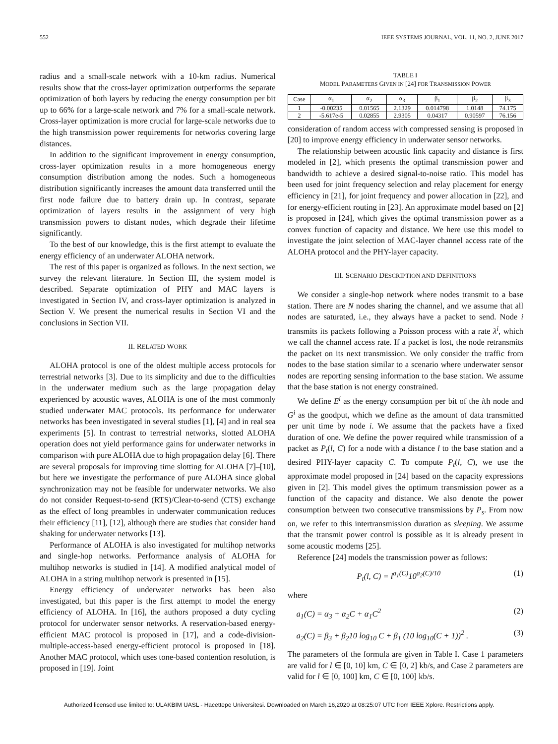552 IEEE SYSTEMS JOURNAL, VOL. 11, NO. 2, JUNE 2017
radius and a small-scale network with a 10-km radius. Numerical results show that the cross-layer optimization outperforms the separate optimization of both layers by reducing the energy consumption per bit up to 66% for a large-scale network and 7% for a small-scale network. Cross-layer optimization is more crucial for large-scale networks due to the high transmission power requirements for networks covering large distances.
In addition to the significant improvement in energy consumption, cross-layer optimization results in a more homogeneous energy consumption distribution among the nodes. Such a homogeneous distribution significantly increases the amount data transferred until the first node failure due to battery drain up. In contrast, separate optimization of layers results in the assignment of very high transmission powers to distant nodes, which degrade their lifetime significantly.
To the best of our knowledge, this is the first attempt to evaluate the energy efficiency of an underwater ALOHA network.
The rest of this paper is organized as follows. In the next section, we survey the relevant literature. In Section III, the system model is described. Separate optimization of PHY and MAC layers is investigated in Section IV, and cross-layer optimization is analyzed in Section V. We present the numerical results in Section VI and the conclusions in Section VII.
II. RELATED WORK
ALOHA protocol is one of the oldest multiple access protocols for terrestrial networks [3]. Due to its simplicity and due to the difficulties in the underwater medium such as the large propagation delay experienced by acoustic waves, ALOHA is one of the most commonly studied underwater MAC protocols. Its performance for underwater networks has been investigated in several studies [1], [4] and in real sea experiments [5]. In contrast to terrestrial networks, slotted ALOHA operation does not yield performance gains for underwater networks in comparison with pure ALOHA due to high propagation delay [6]. There are several proposals for improving time slotting for ALOHA [7]–[10], but here we investigate the performance of pure ALOHA since global synchronization may not be feasible for underwater networks. We also do not consider Request-to-send (RTS)/Clear-to-send (CTS) exchange as the effect of long preambles in underwater communication reduces their efficiency [11], [12], although there are studies that consider hand shaking for underwater networks [13].
Performance of ALOHA is also investigated for multihop networks and single-hop networks. Performance analysis of ALOHA for multihop networks is studied in [14]. A modified analytical model of ALOHA in a string multihop network is presented in [15].
Energy efficiency of underwater networks has been also investigated, but this paper is the first attempt to model the energy efficiency of ALOHA. In [16], the authors proposed a duty cycling protocol for underwater sensor networks. A reservation-based energy-efficient MAC protocol is proposed in [17], and a code-division-multiple-access-based energy-efficient protocol is proposed in [18]. Another MAC protocol, which uses tone-based contention resolution, is proposed in [19]. Joint
TABLE I
MODEL PARAMETERS GIVEN IN [24] FOR TRANSMISSION POWER
| Case | α<sub>1</sub> | α<sub>2</sub> | α<sub>3</sub> | β<sub>1</sub> | β<sub>2</sub> | β<sub>3</sub> |
| --- | --- | --- | --- | --- | --- | --- |
| 1 | -0.00235 | 0.01565 | 2.1329 | 0.014798 | 1.0148 | 74.175 |
| 2 | -5.617e-5 | 0.02855 | 2.9305 | 0.04317 | 0.90597 | 76.156 |
consideration of random access with compressed sensing is proposed in [20] to improve energy efficiency in underwater sensor networks.
The relationship between acoustic link capacity and distance is first modeled in [2], which presents the optimal transmission power and bandwidth to achieve a desired signal-to-noise ratio. This model has been used for joint frequency selection and relay placement for energy efficiency in [21], for joint frequency and power allocation in [22], and for energy-efficient routing in [23]. An approximate model based on [2] is proposed in [24], which gives the optimal transmission power as a convex function of capacity and distance. We here use this model to investigate the joint selection of MAC-layer channel access rate of the ALOHA protocol and the PHY-layer capacity.
III. SCENARIO DESCRIPTION AND DEFINITIONS
We consider a single-hop network where nodes transmit to a base station. There are N nodes sharing the channel, and we assume that all nodes are saturated, i.e., they always have a packet to send. Node i transmits its packets following a Poisson process with a rate λ<sup>i</sup>, which we call the channel access rate. If a packet is lost, the node retransmits the packet on its next transmission. We only consider the traffic from nodes to the base station similar to a scenario where underwater sensor nodes are reporting sensing information to the base station. We assume that the base station is not energy constrained.
We define E<sup>i</sup> as the energy consumption per bit of the ith node and G<sup>i</sup> as the goodput, which we define as the amount of data transmitted per unit time by node i. We assume that the packets have a fixed duration of one. We define the power required while transmission of a packet as P<sub>t</sub>(l, C) for a node with a distance l to the base station and a desired PHY-layer capacity C. To compute P<sub>t</sub>(l, C), we use the approximate model proposed in [24] based on the capacity expressions given in [2]. This model gives the optimum transmission power as a function of the capacity and distance. We also denote the power consumption between two consecutive transmissions by P<sub>s</sub>. From now on, we refer to this intertransmission duration as sleeping. We assume that the transmit power control is possible as it is already present in some acoustic modems [25].
Reference [24] models the transmission power as follows:
P<sub>t</sub>(l, C) = l<sup>a<sub>1</sub>(C)</sup>10<sup>a<sub>2</sub>(C)/10</sup> (1)
where
a<sub>1</sub>(C) = α<sub>3</sub> + α<sub>2</sub>C + α<sub>1</sub>C<sup>2</sup> (2)
a<sub>2</sub>(C) = β<sub>3</sub> + β<sub>2</sub>10 log<sub>10</sub> C + β<sub>1</sub> (10 log<sub>10</sub>(C + 1))<sup>2</sup> . (3)
The parameters of the formula are given in Table I. Case 1 parameters are valid for l ∈ [0, 10] km, C ∈ [0, 2] kb/s, and Case 2 parameters are valid for l ∈ [0, 100] km, C ∈ [0, 100] kb/s.
Authorized licensed use limited to: ULAKBIM UASL - Hacettepe Universitesi. Downloaded on March 16,2020 at 08:25:07 UTC from IEEE Xplore. Restrictions apply.